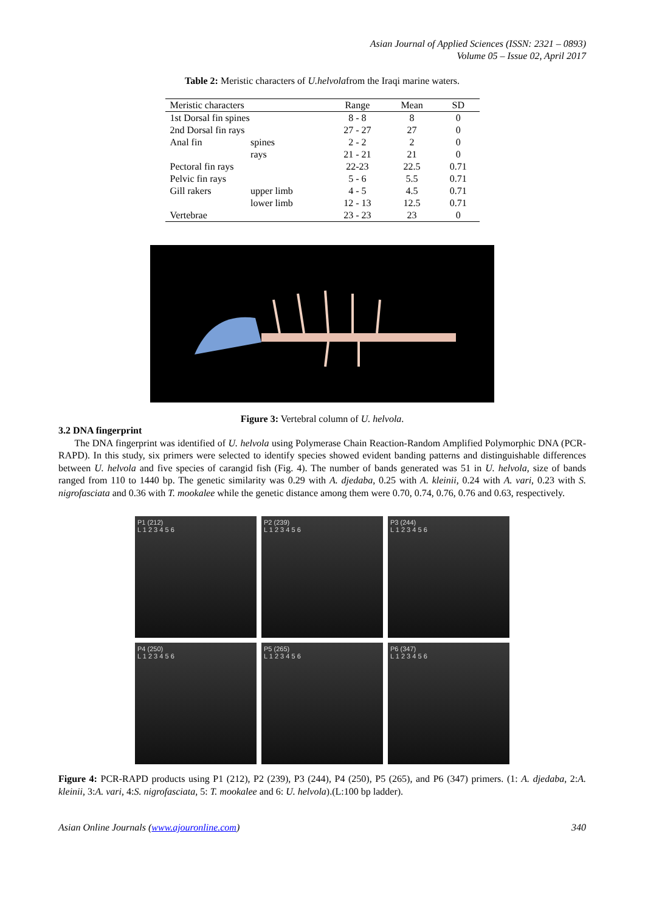Asian Journal of Applied Sciences (ISSN: 2321 – 0893)
Volume 05 – Issue 02, April 2017
Table 2: Meristic characters of U.helvolafrom the Iraqi marine waters.
| Meristic characters | | Range | Mean | SD |
| --- | --- | --- | --- | --- |
| 1st Dorsal fin spines | | 8 - 8 | 8 | 0 |
| 2nd Dorsal fin rays | | 27 - 27 | 27 | 0 |
| Anal fin | spines | 2 - 2 | 2 | 0 |
| | rays | 21 - 21 | 21 | 0 |
| Pectoral fin rays | | 22-23 | 22.5 | 0.71 |
| Pelvic fin rays | | 5 - 6 | 5.5 | 0.71 |
| Gill rakers | upper limb | 4 - 5 | 4.5 | 0.71 |
| | lower limb | 12 - 13 | 12.5 | 0.71 |
| Vertebrae | | 23 - 23 | 23 | 0 |
Figure 3: Vertebral column of U. helvola.
3.2 DNA fingerprint
The DNA fingerprint was identified of U. helvola using Polymerase Chain Reaction-Random Amplified Polymorphic DNA (PCR-RAPD). In this study, six primers were selected to identify species showed evident banding patterns and distinguishable differences between U. helvola and five species of carangid fish (Fig. 4). The number of bands generated was 51 in U. helvola, size of bands ranged from 110 to 1440 bp. The genetic similarity was 0.29 with A. djedaba, 0.25 with A. kleinii, 0.24 with A. vari, 0.23 with S. nigrofasciata and 0.36 with T. mookalee while the genetic distance among them were 0.70, 0.74, 0.76, 0.76 and 0.63, respectively.
P1 (212)
L 1 2 3 4 5 6
P2 (239)
L 1 2 3 4 5 6
P3 (244)
L 1 2 3 4 5 6
P4 (250)
L 1 2 3 4 5 6
P5 (265)
L 1 2 3 4 5 6
P6 (347)
L 1 2 3 4 5 6
Figure 4: PCR-RAPD products using P1 (212), P2 (239), P3 (244), P4 (250), P5 (265), and P6 (347) primers. (1: A. djedaba, 2:A. kleinii, 3:A. vari, 4:S. nigrofasciata, 5: T. mookalee and 6: U. helvola).(L:100 bp ladder).
Asian Online Journals (www.ajouronline.com) 340